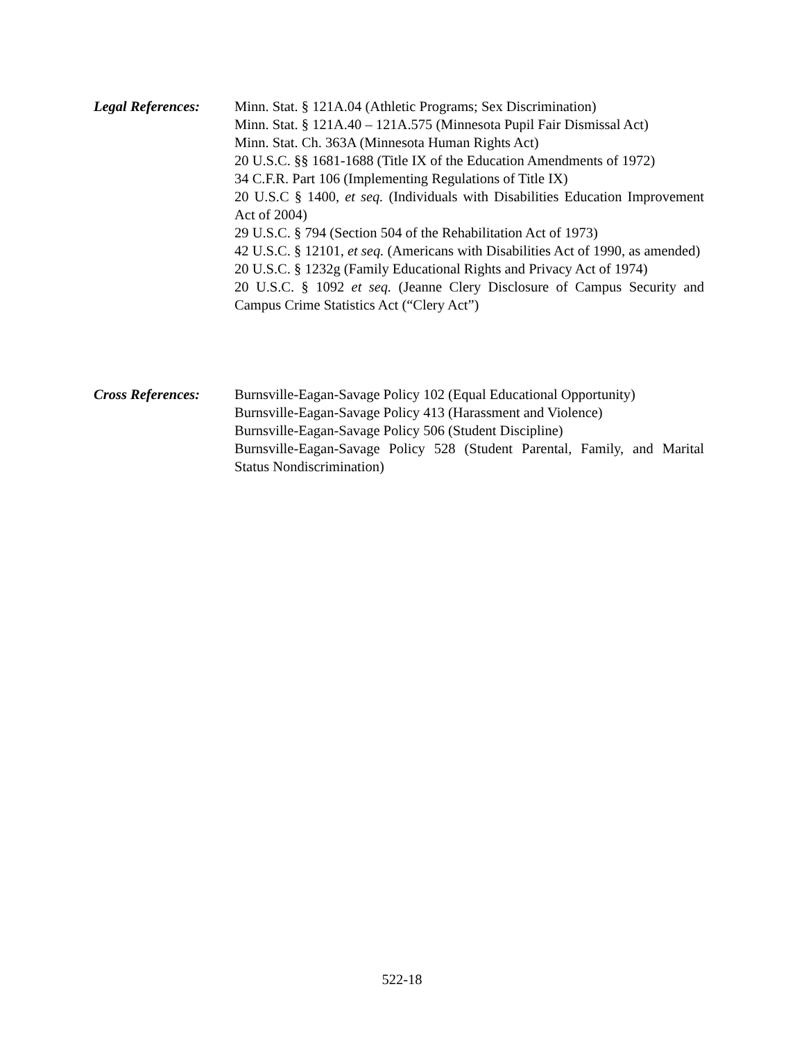Legal References:
Minn. Stat. § 121A.04 (Athletic Programs; Sex Discrimination)
Minn. Stat. § 121A.40 – 121A.575 (Minnesota Pupil Fair Dismissal Act)
Minn. Stat. Ch. 363A (Minnesota Human Rights Act)
20 U.S.C. §§ 1681-1688 (Title IX of the Education Amendments of 1972)
34 C.F.R. Part 106 (Implementing Regulations of Title IX)
20 U.S.C § 1400, et seq. (Individuals with Disabilities Education Improvement Act of 2004)
29 U.S.C. § 794 (Section 504 of the Rehabilitation Act of 1973)
42 U.S.C. § 12101, et seq. (Americans with Disabilities Act of 1990, as amended)
20 U.S.C. § 1232g (Family Educational Rights and Privacy Act of 1974)
20 U.S.C. § 1092 et seq. (Jeanne Clery Disclosure of Campus Security and Campus Crime Statistics Act (“Clery Act”)
Cross References:
Burnsville-Eagan-Savage Policy 102 (Equal Educational Opportunity)
Burnsville-Eagan-Savage Policy 413 (Harassment and Violence)
Burnsville-Eagan-Savage Policy 506 (Student Discipline)
Burnsville-Eagan-Savage Policy 528 (Student Parental, Family, and Marital Status Nondiscrimination)
522-18